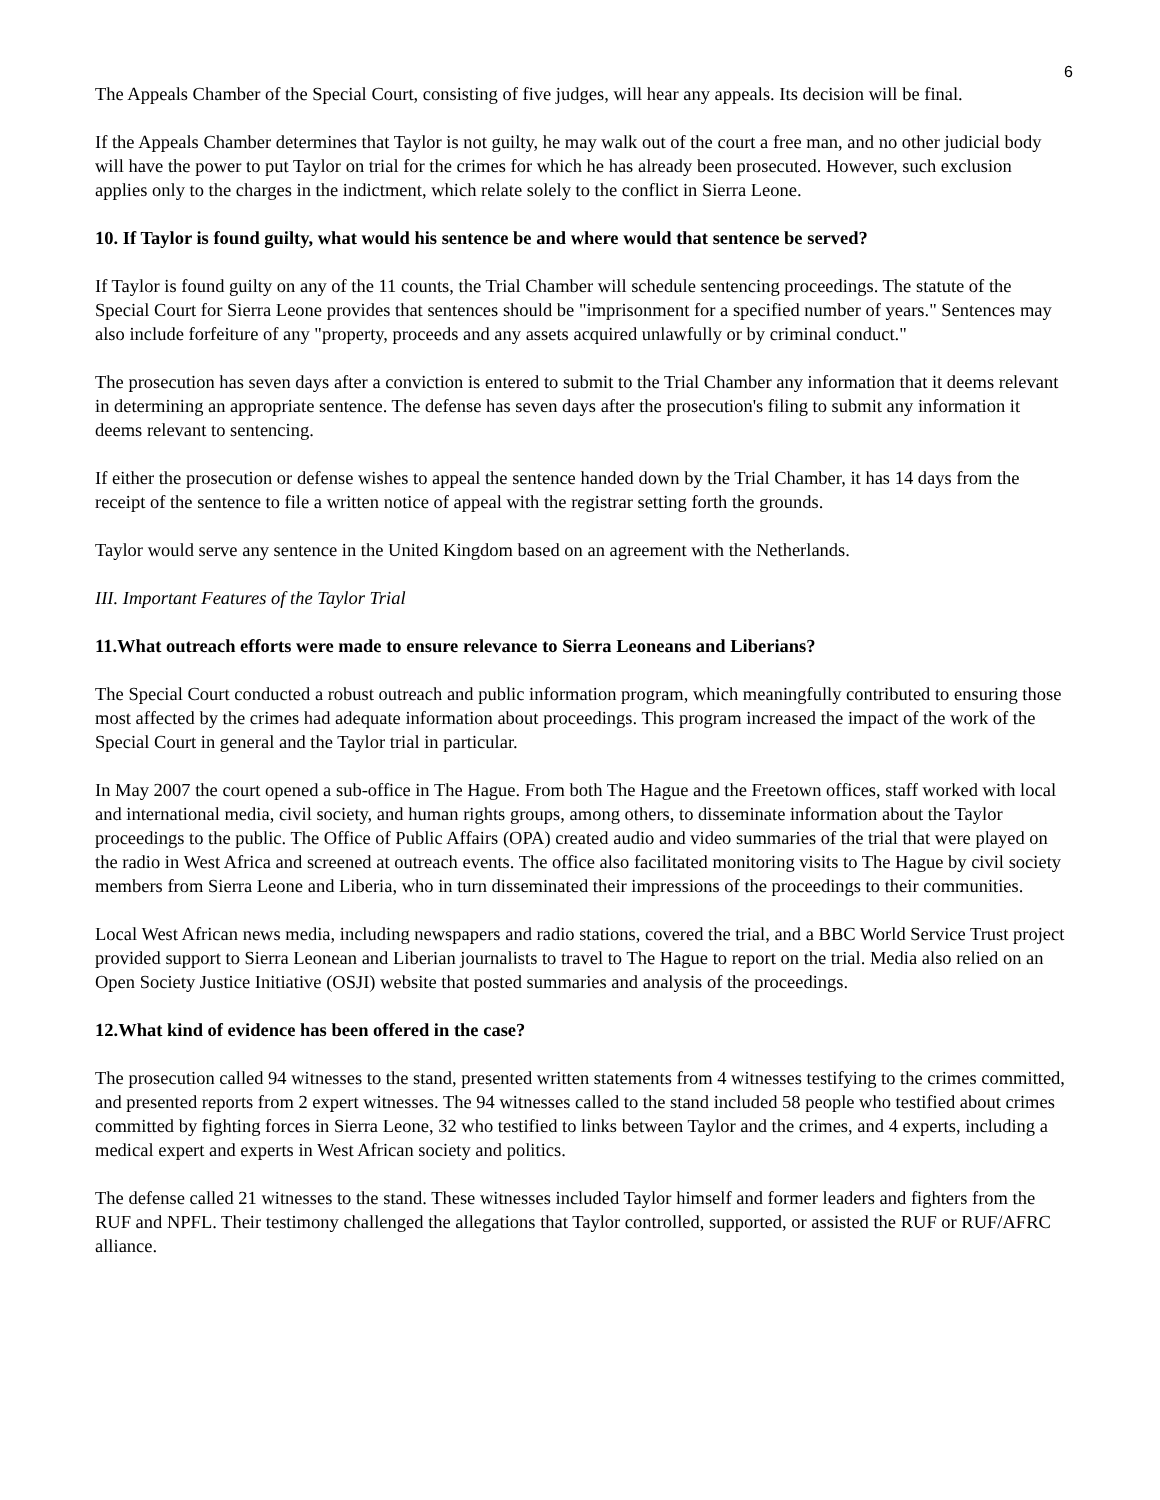6
The Appeals Chamber of the Special Court, consisting of five judges, will hear any appeals. Its decision will be final.
If the Appeals Chamber determines that Taylor is not guilty, he may walk out of the court a free man, and no other judicial body will have the power to put Taylor on trial for the crimes for which he has already been prosecuted. However, such exclusion applies only to the charges in the indictment, which relate solely to the conflict in Sierra Leone.
10. If Taylor is found guilty, what would his sentence be and where would that sentence be served?
If Taylor is found guilty on any of the 11 counts, the Trial Chamber will schedule sentencing proceedings. The statute of the Special Court for Sierra Leone provides that sentences should be "imprisonment for a specified number of years." Sentences may also include forfeiture of any "property, proceeds and any assets acquired unlawfully or by criminal conduct."
The prosecution has seven days after a conviction is entered to submit to the Trial Chamber any information that it deems relevant in determining an appropriate sentence. The defense has seven days after the prosecution's filing to submit any information it deems relevant to sentencing.
If either the prosecution or defense wishes to appeal the sentence handed down by the Trial Chamber, it has 14 days from the receipt of the sentence to file a written notice of appeal with the registrar setting forth the grounds.
Taylor would serve any sentence in the United Kingdom based on an agreement with the Netherlands.
III. Important Features of the Taylor Trial
11.What outreach efforts were made to ensure relevance to Sierra Leoneans and Liberians?
The Special Court conducted a robust outreach and public information program, which meaningfully contributed to ensuring those most affected by the crimes had adequate information about proceedings. This program increased the impact of the work of the Special Court in general and the Taylor trial in particular.
In May 2007 the court opened a sub-office in The Hague. From both The Hague and the Freetown offices, staff worked with local and international media, civil society, and human rights groups, among others, to disseminate information about the Taylor proceedings to the public. The Office of Public Affairs (OPA) created audio and video summaries of the trial that were played on the radio in West Africa and screened at outreach events. The office also facilitated monitoring visits to The Hague by civil society members from Sierra Leone and Liberia, who in turn disseminated their impressions of the proceedings to their communities.
Local West African news media, including newspapers and radio stations, covered the trial, and a BBC World Service Trust project provided support to Sierra Leonean and Liberian journalists to travel to The Hague to report on the trial. Media also relied on an Open Society Justice Initiative (OSJI) website that posted summaries and analysis of the proceedings.
12.What kind of evidence has been offered in the case?
The prosecution called 94 witnesses to the stand, presented written statements from 4 witnesses testifying to the crimes committed, and presented reports from 2 expert witnesses. The 94 witnesses called to the stand included 58 people who testified about crimes committed by fighting forces in Sierra Leone, 32 who testified to links between Taylor and the crimes, and 4 experts, including a medical expert and experts in West African society and politics.
The defense called 21 witnesses to the stand. These witnesses included Taylor himself and former leaders and fighters from the RUF and NPFL. Their testimony challenged the allegations that Taylor controlled, supported, or assisted the RUF or RUF/AFRC alliance.